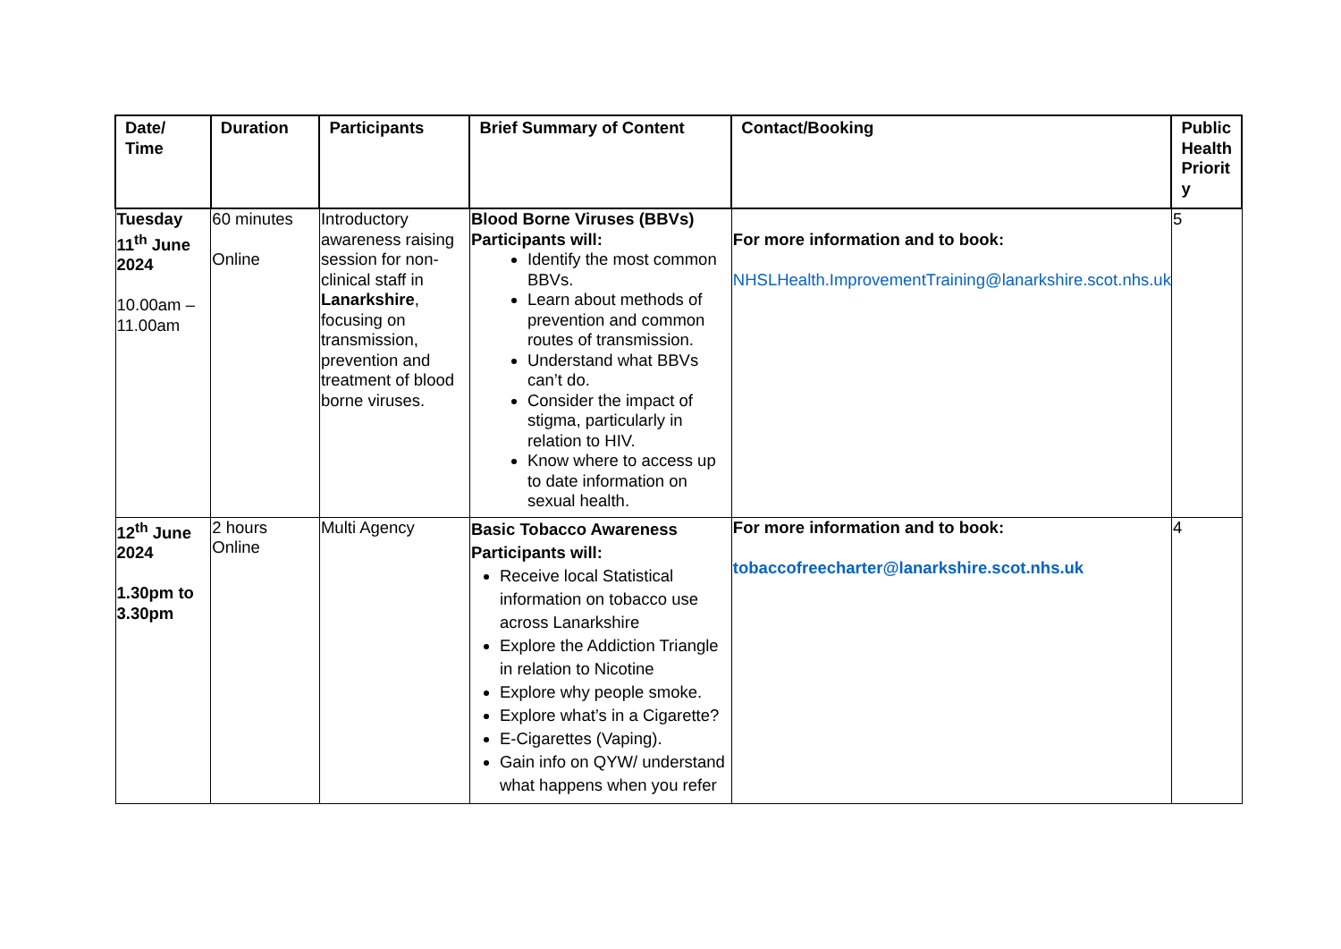| Date/ Time | Duration | Participants | Brief Summary of Content | Contact/Booking | Public Health Priorit y |
| --- | --- | --- | --- | --- | --- |
| Tuesday 11<sup>th</sup> June 2024 10.00am – 11.00am | 60 minutes Online | Introductory awareness raising session for non-clinical staff in Lanarkshire , focusing on transmission, prevention and treatment of blood borne viruses. | Blood Borne Viruses (BBVs) Participants will: Identify the most common BBVs. Learn about methods of prevention and common routes of transmission. Understand what BBVs can’t do. Consider the impact of stigma, particularly in relation to HIV. Know where to access up to date information on sexual health. | For more information and to book: NHSLHealth.ImprovementTraining@lanarkshire.scot.nhs.uk | 5 |
| 12<sup>th</sup> June 2024 1.30pm to 3.30pm | 2 hours Online | Multi Agency | Basic Tobacco Awareness Participants will: Receive local Statistical information on tobacco use across Lanarkshire Explore the Addiction Triangle in relation to Nicotine Explore why people smoke. Explore what’s in a Cigarette? E-Cigarettes (Vaping). Gain info on QYW/ understand what happens when you refer | For more information and to book: tobaccofreecharter@lanarkshire.scot.nhs.uk | 4 |